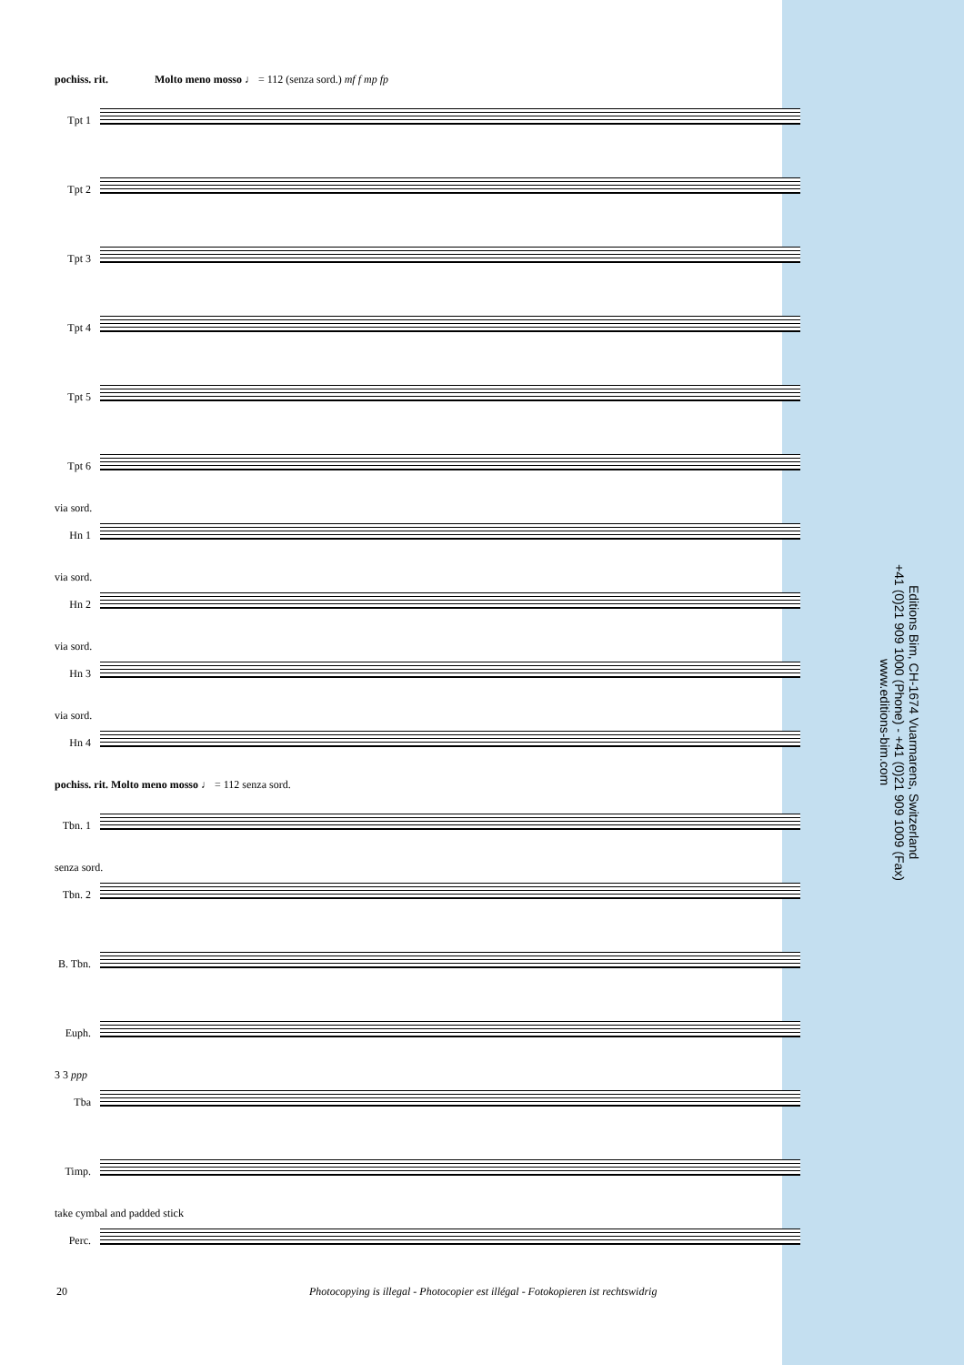pochiss. rit. Molto meno mosso ♩ = 112 (senza sord.) mf f mp fp
Tpt 1
Tpt 2
Tpt 3
Tpt 4
Tpt 5
Tpt 6
Hn 1
via sord.
Hn 2
via sord.
Hn 3
via sord.
Hn 4
via sord.
pochiss. rit. Molto meno mosso ♩ = 112 senza sord.
Tbn. 1
Tbn. 2
senza sord.
B. Tbn.
Euph.
Tba
3 3 ppp
Timp.
Perc.
take cymbal and padded stick
Editions Bim, CH-1674 Vuarmarens, Switzerland
+41 (0)21 909 1000 (Phone) - +41 (0)21 909 1009 (Fax)
www.editions-bim.com
20
Photocopying is illegal - Photocopier est illégal - Fotokopieren ist rechtswidrig